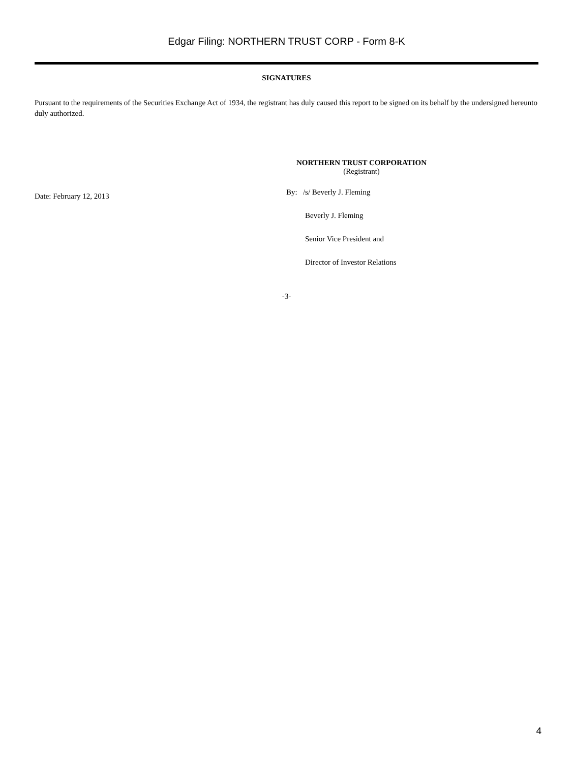Edgar Filing: NORTHERN TRUST CORP - Form 8-K
SIGNATURES
Pursuant to the requirements of the Securities Exchange Act of 1934, the registrant has duly caused this report to be signed on its behalf by the undersigned hereunto duly authorized.
Date: February 12, 2013 NORTHERN TRUST CORPORATION
(Registrant)
By: /s/ Beverly J. Fleming
Beverly J. Fleming
Senior Vice President and
Director of Investor Relations
-3-
4